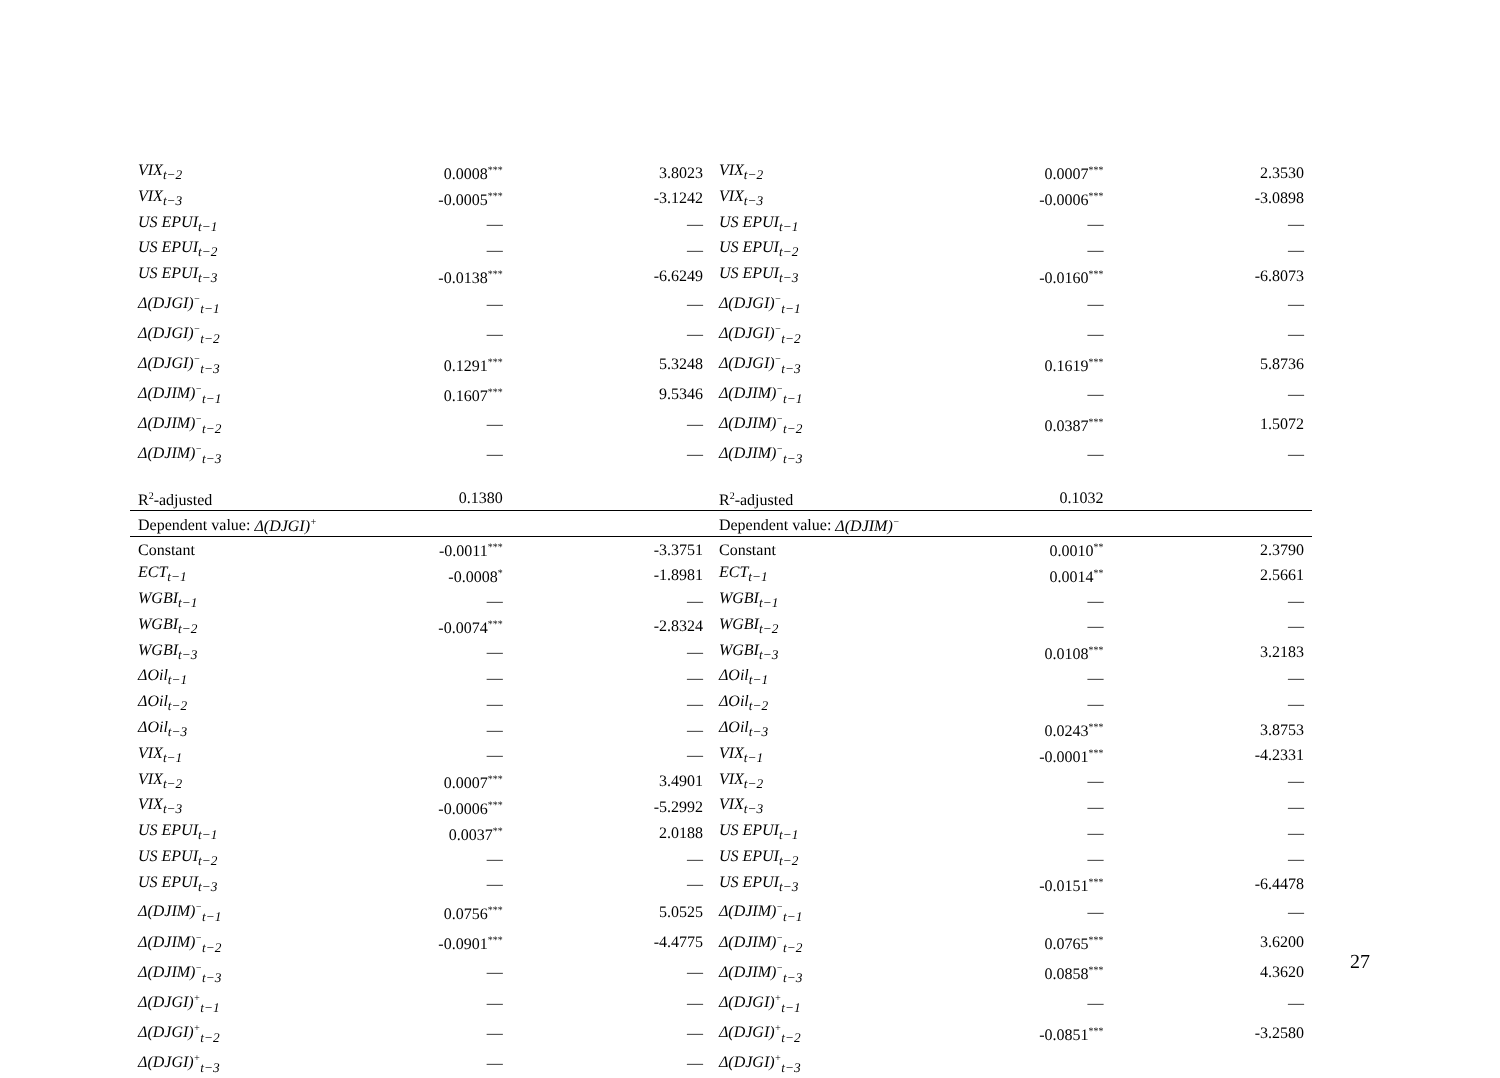| VIX<sub>t−2</sub> | 0.0008<sup>***</sup> | 3.8023 | VIX<sub>t−2</sub> | 0.0007<sup>***</sup> | 2.3530 |
| VIX<sub>t−3</sub> | -0.0005<sup>***</sup> | -3.1242 | VIX<sub>t−3</sub> | -0.0006<sup>***</sup> | -3.0898 |
| US EPUI<sub>t−1</sub> | — | — | US EPUI<sub>t−1</sub> | — | — |
| US EPUI<sub>t−2</sub> | — | — | US EPUI<sub>t−2</sub> | — | — |
| US EPUI<sub>t−3</sub> | -0.0138<sup>***</sup> | -6.6249 | US EPUI<sub>t−3</sub> | -0.0160<sup>***</sup> | -6.8073 |
| Δ(DJGI)<sup>−</sup><sub>t−1</sub> | — | — | Δ(DJGI)<sup>−</sup><sub>t−1</sub> | — | — |
| Δ(DJGI)<sup>−</sup><sub>t−2</sub> | — | — | Δ(DJGI)<sup>−</sup><sub>t−2</sub> | — | — |
| Δ(DJGI)<sup>−</sup><sub>t−3</sub> | 0.1291<sup>***</sup> | 5.3248 | Δ(DJGI)<sup>−</sup><sub>t−3</sub> | 0.1619<sup>***</sup> | 5.8736 |
| Δ(DJIM)<sup>−</sup><sub>t−1</sub> | 0.1607<sup>***</sup> | 9.5346 | Δ(DJIM)<sup>−</sup><sub>t−1</sub> | — | — |
| Δ(DJIM)<sup>−</sup><sub>t−2</sub> | — | — | Δ(DJIM)<sup>−</sup><sub>t−2</sub> | 0.0387<sup>***</sup> | 1.5072 |
| Δ(DJIM)<sup>−</sup><sub>t−3</sub> | — | — | Δ(DJIM)<sup>−</sup><sub>t−3</sub> | — | — |
| R<sup>2</sup>-adjusted | 0.1380 | | R<sup>2</sup>-adjusted | 0.1032 | |
| Dependent value: Δ(DJGI)<sup>+</sup> | | | Dependent value: Δ(DJIM)<sup>−</sup> | | |
| Constant | -0.0011<sup>***</sup> | -3.3751 | Constant | 0.0010<sup>**</sup> | 2.3790 |
| ECT<sub>t−1</sub> | -0.0008<sup>*</sup> | -1.8981 | ECT<sub>t−1</sub> | 0.0014<sup>**</sup> | 2.5661 |
| WGBI<sub>t−1</sub> | — | — | WGBI<sub>t−1</sub> | — | — |
| WGBI<sub>t−2</sub> | -0.0074<sup>***</sup> | -2.8324 | WGBI<sub>t−2</sub> | — | — |
| WGBI<sub>t−3</sub> | — | — | WGBI<sub>t−3</sub> | 0.0108<sup>***</sup> | 3.2183 |
| ΔOil<sub>t−1</sub> | — | — | ΔOil<sub>t−1</sub> | — | — |
| ΔOil<sub>t−2</sub> | — | — | ΔOil<sub>t−2</sub> | — | — |
| ΔOil<sub>t−3</sub> | — | — | ΔOil<sub>t−3</sub> | 0.0243<sup>***</sup> | 3.8753 |
| VIX<sub>t−1</sub> | — | — | VIX<sub>t−1</sub> | -0.0001<sup>***</sup> | -4.2331 |
| VIX<sub>t−2</sub> | 0.0007<sup>***</sup> | 3.4901 | VIX<sub>t−2</sub> | — | — |
| VIX<sub>t−3</sub> | -0.0006<sup>***</sup> | -5.2992 | VIX<sub>t−3</sub> | — | — |
| US EPUI<sub>t−1</sub> | 0.0037<sup>**</sup> | 2.0188 | US EPUI<sub>t−1</sub> | — | — |
| US EPUI<sub>t−2</sub> | — | — | US EPUI<sub>t−2</sub> | — | — |
| US EPUI<sub>t−3</sub> | — | — | US EPUI<sub>t−3</sub> | -0.0151<sup>***</sup> | -6.4478 |
| Δ(DJIM)<sup>−</sup><sub>t−1</sub> | 0.0756<sup>***</sup> | 5.0525 | Δ(DJIM)<sup>−</sup><sub>t−1</sub> | — | — |
| Δ(DJIM)<sup>−</sup><sub>t−2</sub> | -0.0901<sup>***</sup> | -4.4775 | Δ(DJIM)<sup>−</sup><sub>t−2</sub> | 0.0765<sup>***</sup> | 3.6200 |
| Δ(DJIM)<sup>−</sup><sub>t−3</sub> | — | — | Δ(DJIM)<sup>−</sup><sub>t−3</sub> | 0.0858<sup>***</sup> | 4.3620 |
| Δ(DJGI)<sup>+</sup><sub>t−1</sub> | — | — | Δ(DJGI)<sup>+</sup><sub>t−1</sub> | — | — |
| Δ(DJGI)<sup>+</sup><sub>t−2</sub> | — | — | Δ(DJGI)<sup>+</sup><sub>t−2</sub> | -0.0851<sup>***</sup> | -3.2580 |
| Δ(DJGI)<sup>+</sup><sub>t−3</sub> | — | — | Δ(DJGI)<sup>+</sup><sub>t−3</sub> | | |
27